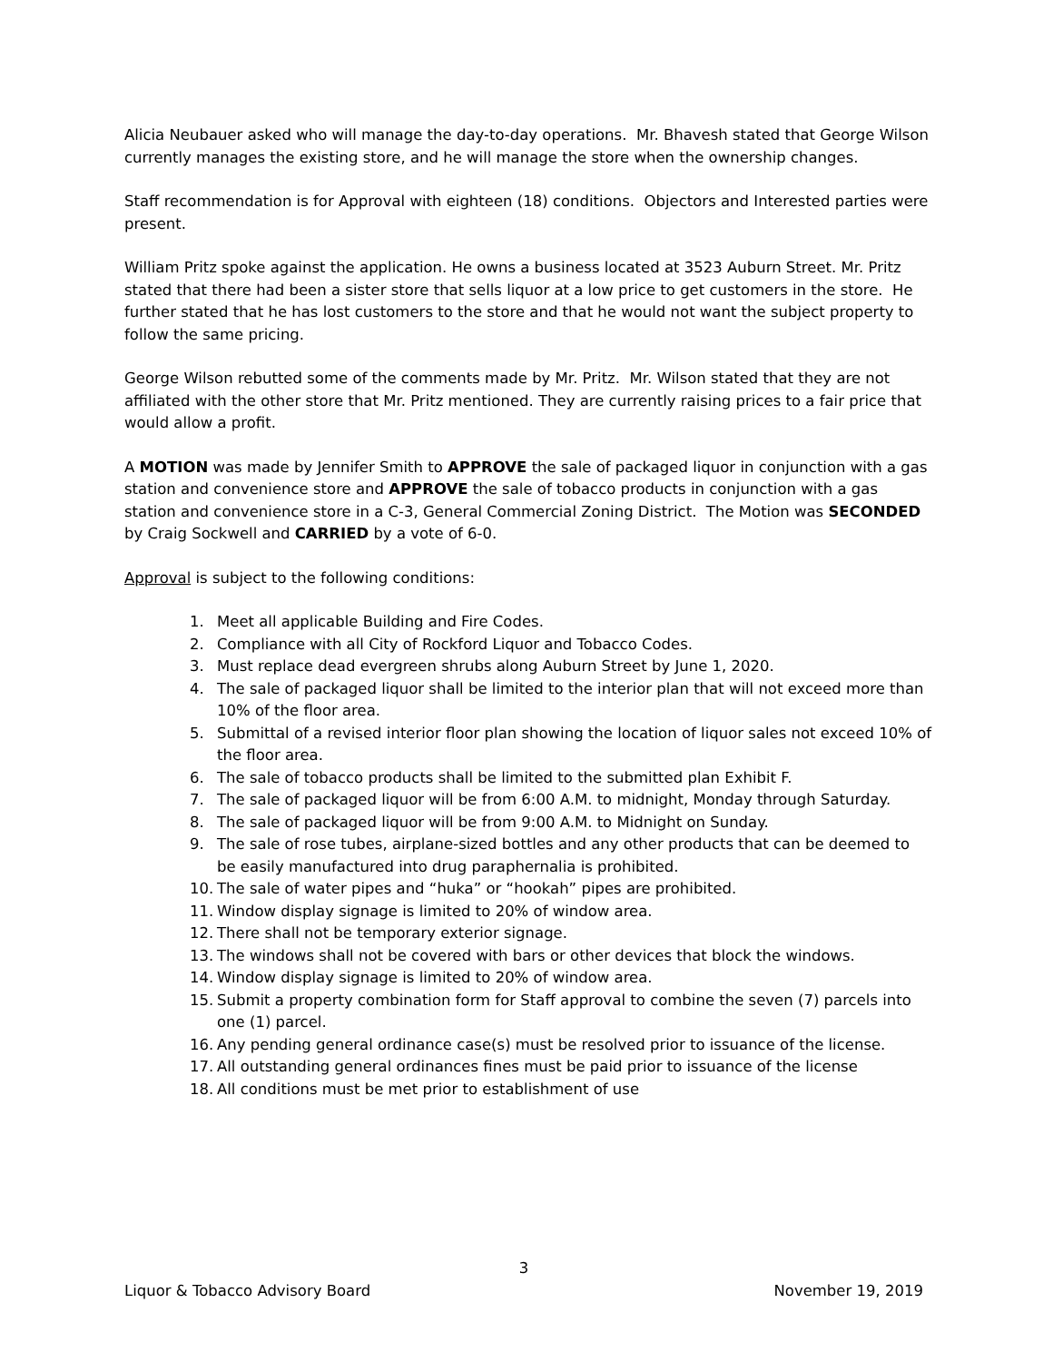Alicia Neubauer asked who will manage the day-to-day operations. Mr. Bhavesh stated that George Wilson currently manages the existing store, and he will manage the store when the ownership changes.
Staff recommendation is for Approval with eighteen (18) conditions. Objectors and Interested parties were present.
William Pritz spoke against the application. He owns a business located at 3523 Auburn Street. Mr. Pritz stated that there had been a sister store that sells liquor at a low price to get customers in the store. He further stated that he has lost customers to the store and that he would not want the subject property to follow the same pricing.
George Wilson rebutted some of the comments made by Mr. Pritz. Mr. Wilson stated that they are not affiliated with the other store that Mr. Pritz mentioned. They are currently raising prices to a fair price that would allow a profit.
A MOTION was made by Jennifer Smith to APPROVE the sale of packaged liquor in conjunction with a gas station and convenience store and APPROVE the sale of tobacco products in conjunction with a gas station and convenience store in a C-3, General Commercial Zoning District. The Motion was SECONDED by Craig Sockwell and CARRIED by a vote of 6-0.
Approval is subject to the following conditions:
1. Meet all applicable Building and Fire Codes.
2. Compliance with all City of Rockford Liquor and Tobacco Codes.
3. Must replace dead evergreen shrubs along Auburn Street by June 1, 2020.
4. The sale of packaged liquor shall be limited to the interior plan that will not exceed more than 10% of the floor area.
5. Submittal of a revised interior floor plan showing the location of liquor sales not exceed 10% of the floor area.
6. The sale of tobacco products shall be limited to the submitted plan Exhibit F.
7. The sale of packaged liquor will be from 6:00 A.M. to midnight, Monday through Saturday.
8. The sale of packaged liquor will be from 9:00 A.M. to Midnight on Sunday.
9. The sale of rose tubes, airplane-sized bottles and any other products that can be deemed to be easily manufactured into drug paraphernalia is prohibited.
10. The sale of water pipes and “huka” or “hookah” pipes are prohibited.
11. Window display signage is limited to 20% of window area.
12. There shall not be temporary exterior signage.
13. The windows shall not be covered with bars or other devices that block the windows.
14. Window display signage is limited to 20% of window area.
15. Submit a property combination form for Staff approval to combine the seven (7) parcels into one (1) parcel.
16. Any pending general ordinance case(s) must be resolved prior to issuance of the license.
17. All outstanding general ordinances fines must be paid prior to issuance of the license
18. All conditions must be met prior to establishment of use
3
Liquor & Tobacco Advisory Board November 19, 2019